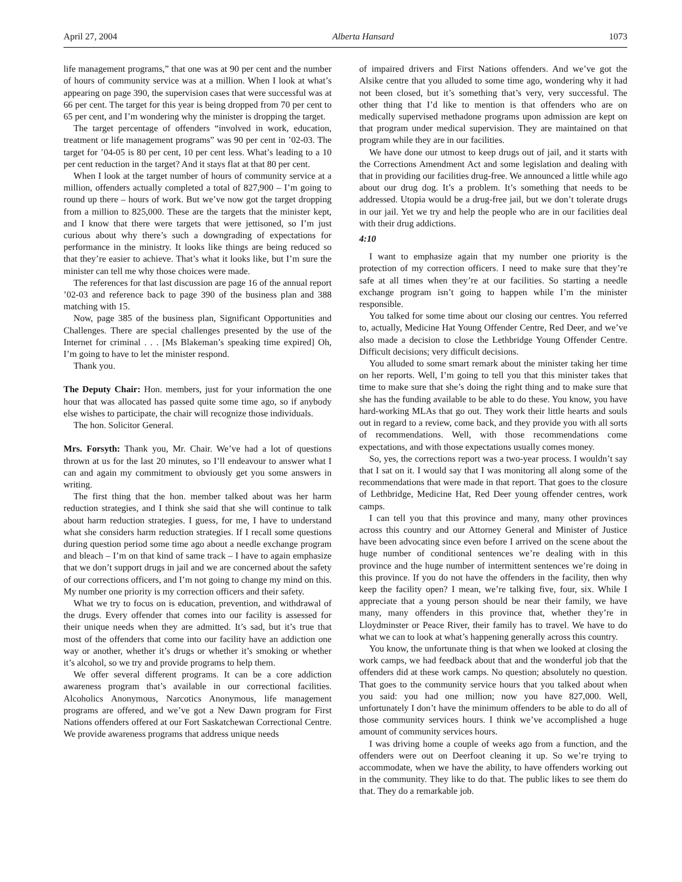April 27, 2004 Alberta Hansard 1073
life management programs,” that one was at 90 per cent and the number of hours of community service was at a million. When I look at what’s appearing on page 390, the supervision cases that were successful was at 66 per cent. The target for this year is being dropped from 70 per cent to 65 per cent, and I’m wondering why the minister is dropping the target.
The target percentage of offenders “involved in work, education, treatment or life management programs” was 90 per cent in ’02-03. The target for ’04-05 is 80 per cent, 10 per cent less. What’s leading to a 10 per cent reduction in the target? And it stays flat at that 80 per cent.
When I look at the target number of hours of community service at a million, offenders actually completed a total of 827,900 – I’m going to round up there – hours of work. But we’ve now got the target dropping from a million to 825,000. These are the targets that the minister kept, and I know that there were targets that were jettisoned, so I’m just curious about why there’s such a downgrading of expectations for performance in the ministry. It looks like things are being reduced so that they’re easier to achieve. That’s what it looks like, but I’m sure the minister can tell me why those choices were made.
The references for that last discussion are page 16 of the annual report ’02-03 and reference back to page 390 of the business plan and 388 matching with 15.
Now, page 385 of the business plan, Significant Opportunities and Challenges. There are special challenges presented by the use of the Internet for criminal . . . [Ms Blakeman’s speaking time expired] Oh, I’m going to have to let the minister respond.
Thank you.
The Deputy Chair: Hon. members, just for your information the one hour that was allocated has passed quite some time ago, so if anybody else wishes to participate, the chair will recognize those individuals.
The hon. Solicitor General.
Mrs. Forsyth: Thank you, Mr. Chair. We’ve had a lot of questions thrown at us for the last 20 minutes, so I’ll endeavour to answer what I can and again my commitment to obviously get you some answers in writing.
The first thing that the hon. member talked about was her harm reduction strategies, and I think she said that she will continue to talk about harm reduction strategies. I guess, for me, I have to understand what she considers harm reduction strategies. If I recall some questions during question period some time ago about a needle exchange program and bleach – I’m on that kind of same track – I have to again emphasize that we don’t support drugs in jail and we are concerned about the safety of our corrections officers, and I’m not going to change my mind on this. My number one priority is my correction officers and their safety.
What we try to focus on is education, prevention, and withdrawal of the drugs. Every offender that comes into our facility is assessed for their unique needs when they are admitted. It’s sad, but it’s true that most of the offenders that come into our facility have an addiction one way or another, whether it’s drugs or whether it’s smoking or whether it’s alcohol, so we try and provide programs to help them.
We offer several different programs. It can be a core addiction awareness program that’s available in our correctional facilities. Alcoholics Anonymous, Narcotics Anonymous, life management programs are offered, and we’ve got a New Dawn program for First Nations offenders offered at our Fort Saskatchewan Correctional Centre. We provide awareness programs that address unique needs
of impaired drivers and First Nations offenders. And we’ve got the Alsike centre that you alluded to some time ago, wondering why it had not been closed, but it’s something that’s very, very successful. The other thing that I’d like to mention is that offenders who are on medically supervised methadone programs upon admission are kept on that program under medical supervision. They are maintained on that program while they are in our facilities.
We have done our utmost to keep drugs out of jail, and it starts with the Corrections Amendment Act and some legislation and dealing with that in providing our facilities drug-free. We announced a little while ago about our drug dog. It’s a problem. It’s something that needs to be addressed. Utopia would be a drug-free jail, but we don’t tolerate drugs in our jail. Yet we try and help the people who are in our facilities deal with their drug addictions.
4:10
I want to emphasize again that my number one priority is the protection of my correction officers. I need to make sure that they’re safe at all times when they’re at our facilities. So starting a needle exchange program isn’t going to happen while I’m the minister responsible.
You talked for some time about our closing our centres. You referred to, actually, Medicine Hat Young Offender Centre, Red Deer, and we’ve also made a decision to close the Lethbridge Young Offender Centre. Difficult decisions; very difficult decisions.
You alluded to some smart remark about the minister taking her time on her reports. Well, I’m going to tell you that this minister takes that time to make sure that she’s doing the right thing and to make sure that she has the funding available to be able to do these. You know, you have hard-working MLAs that go out. They work their little hearts and souls out in regard to a review, come back, and they provide you with all sorts of recommendations. Well, with those recommendations come expectations, and with those expectations usually comes money.
So, yes, the corrections report was a two-year process. I wouldn’t say that I sat on it. I would say that I was monitoring all along some of the recommendations that were made in that report. That goes to the closure of Lethbridge, Medicine Hat, Red Deer young offender centres, work camps.
I can tell you that this province and many, many other provinces across this country and our Attorney General and Minister of Justice have been advocating since even before I arrived on the scene about the huge number of conditional sentences we’re dealing with in this province and the huge number of intermittent sentences we’re doing in this province. If you do not have the offenders in the facility, then why keep the facility open? I mean, we’re talking five, four, six. While I appreciate that a young person should be near their family, we have many, many offenders in this province that, whether they’re in Lloydminster or Peace River, their family has to travel. We have to do what we can to look at what’s happening generally across this country.
You know, the unfortunate thing is that when we looked at closing the work camps, we had feedback about that and the wonderful job that the offenders did at these work camps. No question; absolutely no question. That goes to the community service hours that you talked about when you said: you had one million; now you have 827,000. Well, unfortunately I don’t have the minimum offenders to be able to do all of those community services hours. I think we’ve accomplished a huge amount of community services hours.
I was driving home a couple of weeks ago from a function, and the offenders were out on Deerfoot cleaning it up. So we’re trying to accommodate, when we have the ability, to have offenders working out in the community. They like to do that. The public likes to see them do that. They do a remarkable job.